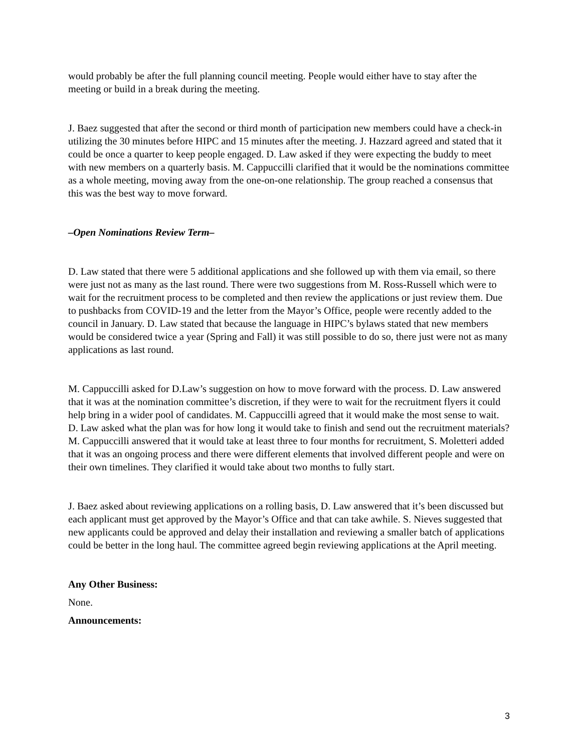would probably be after the full planning council meeting. People would either have to stay after the meeting or build in a break during the meeting.
J. Baez suggested that after the second or third month of participation new members could have a check-in utilizing the 30 minutes before HIPC and 15 minutes after the meeting. J. Hazzard agreed and stated that it could be once a quarter to keep people engaged. D. Law asked if they were expecting the buddy to meet with new members on a quarterly basis. M. Cappuccilli clarified that it would be the nominations committee as a whole meeting, moving away from the one-on-one relationship. The group reached a consensus that this was the best way to move forward.
–Open Nominations Review Term–
D. Law stated that there were 5 additional applications and she followed up with them via email, so there were just not as many as the last round. There were two suggestions from M. Ross-Russell which were to wait for the recruitment process to be completed and then review the applications or just review them. Due to pushbacks from COVID-19 and the letter from the Mayor’s Office, people were recently added to the council in January. D. Law stated that because the language in HIPC’s bylaws stated that new members would be considered twice a year (Spring and Fall) it was still possible to do so, there just were not as many applications as last round.
M. Cappuccilli asked for D.Law’s suggestion on how to move forward with the process. D. Law answered that it was at the nomination committee’s discretion, if they were to wait for the recruitment flyers it could help bring in a wider pool of candidates. M. Cappuccilli agreed that it would make the most sense to wait. D. Law asked what the plan was for how long it would take to finish and send out the recruitment materials? M. Cappuccilli answered that it would take at least three to four months for recruitment, S. Moletteri added that it was an ongoing process and there were different elements that involved different people and were on their own timelines. They clarified it would take about two months to fully start.
J. Baez asked about reviewing applications on a rolling basis, D. Law answered that it’s been discussed but each applicant must get approved by the Mayor’s Office and that can take awhile. S. Nieves suggested that new applicants could be approved and delay their installation and reviewing a smaller batch of applications could be better in the long haul. The committee agreed begin reviewing applications at the April meeting.
Any Other Business:
None.
Announcements:
3